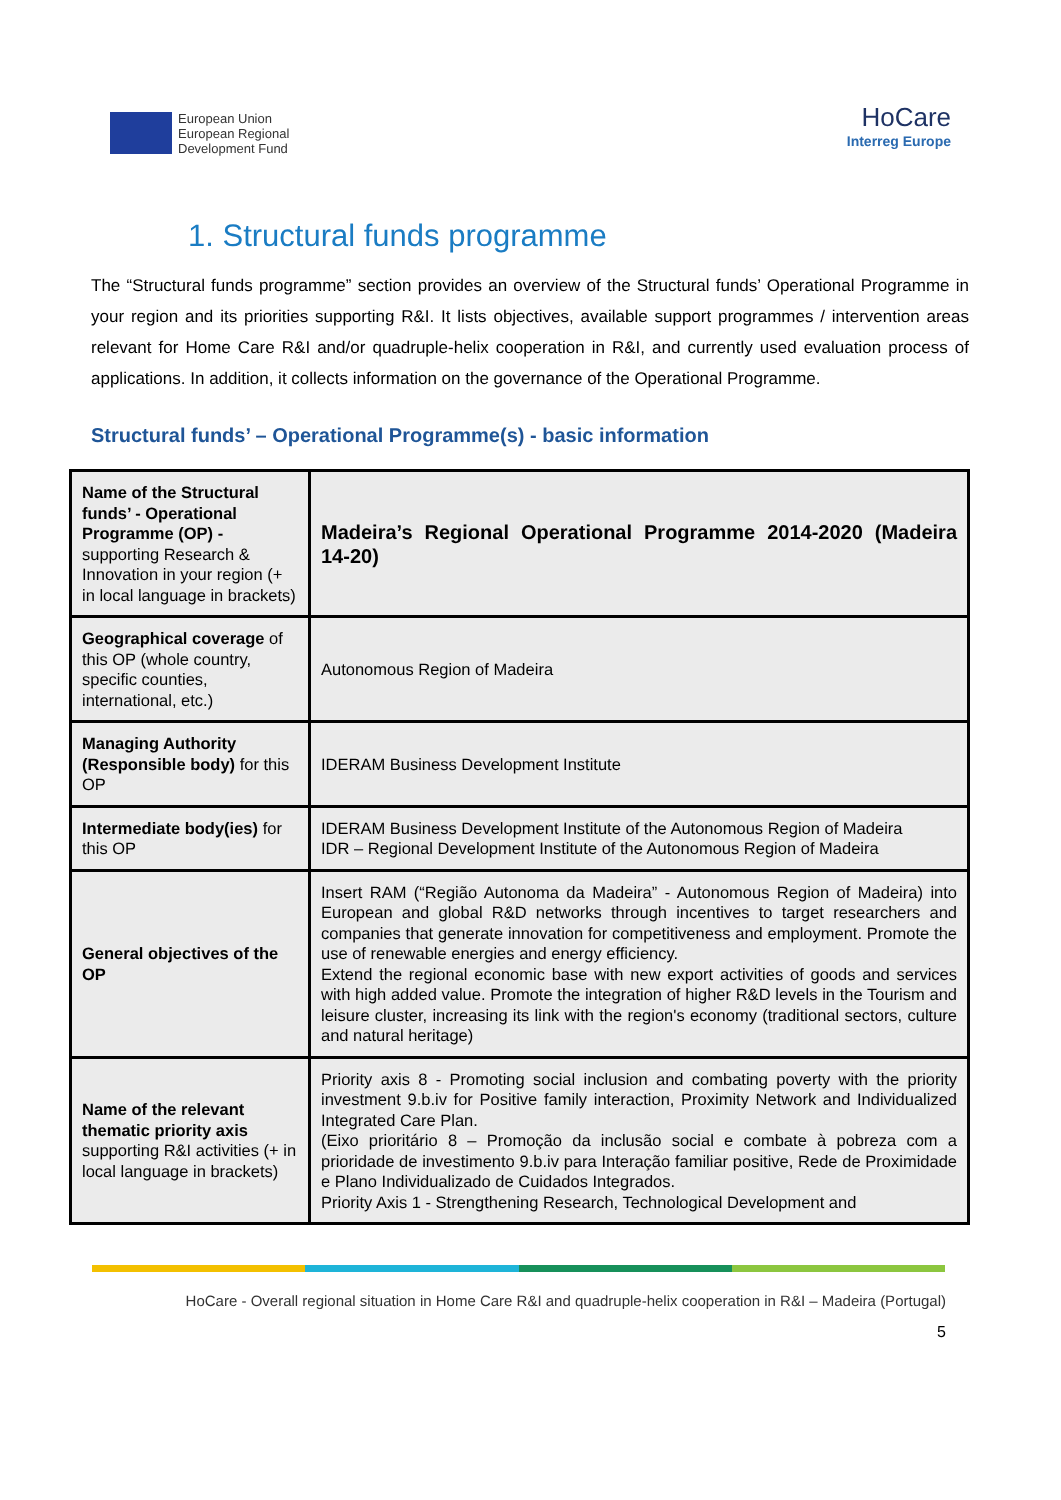European Union
European Regional
Development Fund
HoCare
Interreg Europe
1. Structural funds programme
The “Structural funds programme” section provides an overview of the Structural funds’ Operational Programme in your region and its priorities supporting R&I. It lists objectives, available support programmes / intervention areas relevant for Home Care R&I and/or quadruple-helix cooperation in R&I, and currently used evaluation process of applications. In addition, it collects information on the governance of the Operational Programme.
Structural funds’ – Operational Programme(s) - basic information
| Name of the Structural funds’ - Operational Programme (OP) - supporting Research & Innovation in your region (+ in local language in brackets) | Madeira’s Regional Operational Programme 2014-2020 (Madeira 14-20) |
| Geographical coverage of this OP (whole country, specific counties, international, etc.) | Autonomous Region of Madeira |
| Managing Authority (Responsible body) for this OP | IDERAM Business Development Institute |
| Intermediate body(ies) for this OP | IDERAM Business Development Institute of the Autonomous Region of Madeira IDR – Regional Development Institute of the Autonomous Region of Madeira |
| General objectives of the OP | Insert RAM (“Região Autonoma da Madeira” - Autonomous Region of Madeira) into European and global R&D networks through incentives to target researchers and companies that generate innovation for competitiveness and employment. Promote the use of renewable energies and energy efficiency. Extend the regional economic base with new export activities of goods and services with high added value. Promote the integration of higher R&D levels in the Tourism and leisure cluster, increasing its link with the region's economy (traditional sectors, culture and natural heritage) |
| Name of the relevant thematic priority axis supporting R&I activities (+ in local language in brackets) | Priority axis 8 - Promoting social inclusion and combating poverty with the priority investment 9.b.iv for Positive family interaction, Proximity Network and Individualized Integrated Care Plan. (Eixo prioritário 8 – Promoção da inclusão social e combate à pobreza com a prioridade de investimento 9.b.iv para Interação familiar positive, Rede de Proximidade e Plano Individualizado de Cuidados Integrados. Priority Axis 1 - Strengthening Research, Technological Development and |
HoCare - Overall regional situation in Home Care R&I and quadruple-helix cooperation in R&I – Madeira (Portugal)
5